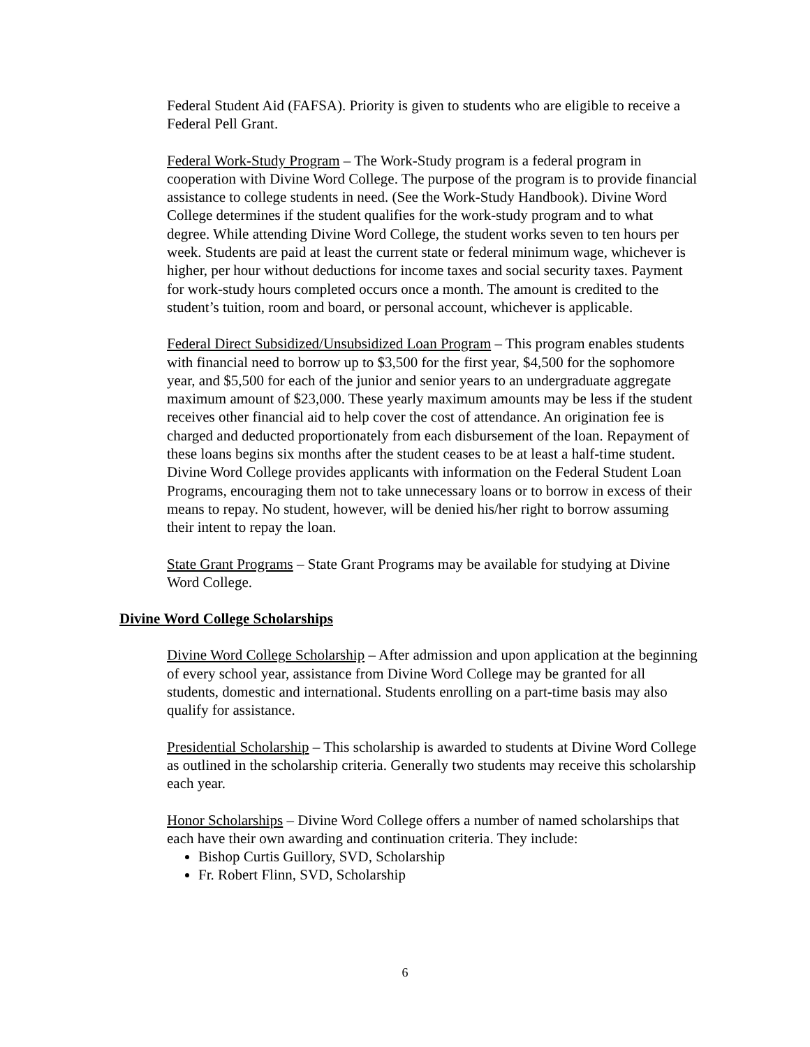Federal Student Aid (FAFSA). Priority is given to students who are eligible to receive a Federal Pell Grant.
Federal Work-Study Program – The Work-Study program is a federal program in cooperation with Divine Word College. The purpose of the program is to provide financial assistance to college students in need. (See the Work-Study Handbook). Divine Word College determines if the student qualifies for the work-study program and to what degree. While attending Divine Word College, the student works seven to ten hours per week. Students are paid at least the current state or federal minimum wage, whichever is higher, per hour without deductions for income taxes and social security taxes. Payment for work-study hours completed occurs once a month. The amount is credited to the student’s tuition, room and board, or personal account, whichever is applicable.
Federal Direct Subsidized/Unsubsidized Loan Program – This program enables students with financial need to borrow up to $3,500 for the first year, $4,500 for the sophomore year, and $5,500 for each of the junior and senior years to an undergraduate aggregate maximum amount of $23,000. These yearly maximum amounts may be less if the student receives other financial aid to help cover the cost of attendance. An origination fee is charged and deducted proportionately from each disbursement of the loan. Repayment of these loans begins six months after the student ceases to be at least a half-time student. Divine Word College provides applicants with information on the Federal Student Loan Programs, encouraging them not to take unnecessary loans or to borrow in excess of their means to repay. No student, however, will be denied his/her right to borrow assuming their intent to repay the loan.
State Grant Programs – State Grant Programs may be available for studying at Divine Word College.
Divine Word College Scholarships
Divine Word College Scholarship – After admission and upon application at the beginning of every school year, assistance from Divine Word College may be granted for all students, domestic and international. Students enrolling on a part-time basis may also qualify for assistance.
Presidential Scholarship – This scholarship is awarded to students at Divine Word College as outlined in the scholarship criteria. Generally two students may receive this scholarship each year.
Honor Scholarships – Divine Word College offers a number of named scholarships that each have their own awarding and continuation criteria. They include:
Bishop Curtis Guillory, SVD, Scholarship
Fr. Robert Flinn, SVD, Scholarship
6